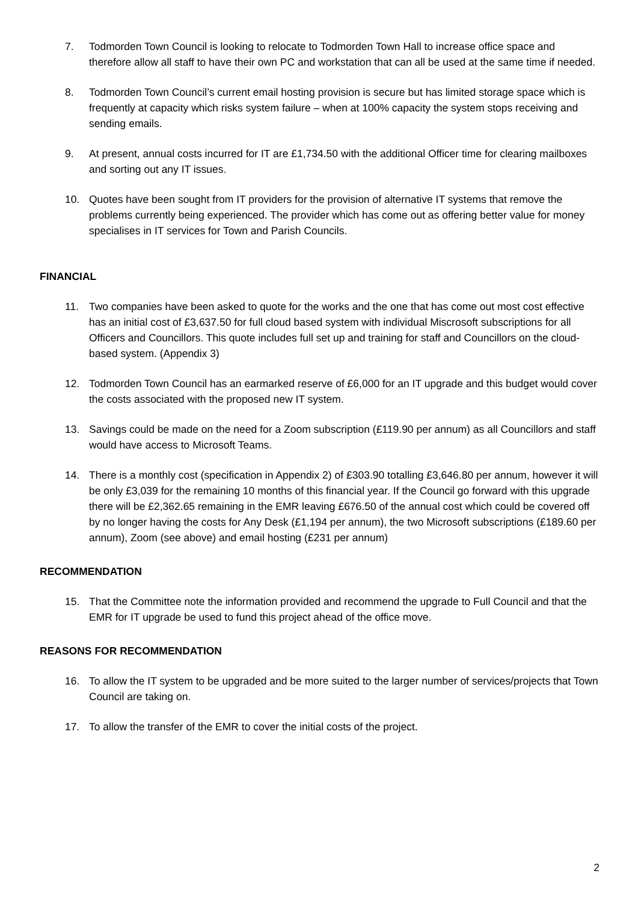7. Todmorden Town Council is looking to relocate to Todmorden Town Hall to increase office space and therefore allow all staff to have their own PC and workstation that can all be used at the same time if needed.
8. Todmorden Town Council’s current email hosting provision is secure but has limited storage space which is frequently at capacity which risks system failure – when at 100% capacity the system stops receiving and sending emails.
9. At present, annual costs incurred for IT are £1,734.50 with the additional Officer time for clearing mailboxes and sorting out any IT issues.
10. Quotes have been sought from IT providers for the provision of alternative IT systems that remove the problems currently being experienced. The provider which has come out as offering better value for money specialises in IT services for Town and Parish Councils.
FINANCIAL
11. Two companies have been asked to quote for the works and the one that has come out most cost effective has an initial cost of £3,637.50 for full cloud based system with individual Miscrosoft subscriptions for all Officers and Councillors. This quote includes full set up and training for staff and Councillors on the cloud- based system. (Appendix 3)
12. Todmorden Town Council has an earmarked reserve of £6,000 for an IT upgrade and this budget would cover the costs associated with the proposed new IT system.
13. Savings could be made on the need for a Zoom subscription (£119.90 per annum) as all Councillors and staff would have access to Microsoft Teams.
14. There is a monthly cost (specification in Appendix 2) of £303.90 totalling £3,646.80 per annum, however it will be only £3,039 for the remaining 10 months of this financial year. If the Council go forward with this upgrade there will be £2,362.65 remaining in the EMR leaving £676.50 of the annual cost which could be covered off by no longer having the costs for Any Desk (£1,194 per annum), the two Microsoft subscriptions (£189.60 per annum), Zoom (see above) and email hosting (£231 per annum)
RECOMMENDATION
15. That the Committee note the information provided and recommend the upgrade to Full Council and that the EMR for IT upgrade be used to fund this project ahead of the office move.
REASONS FOR RECOMMENDATION
16. To allow the IT system to be upgraded and be more suited to the larger number of services/projects that Town Council are taking on.
17. To allow the transfer of the EMR to cover the initial costs of the project.
2